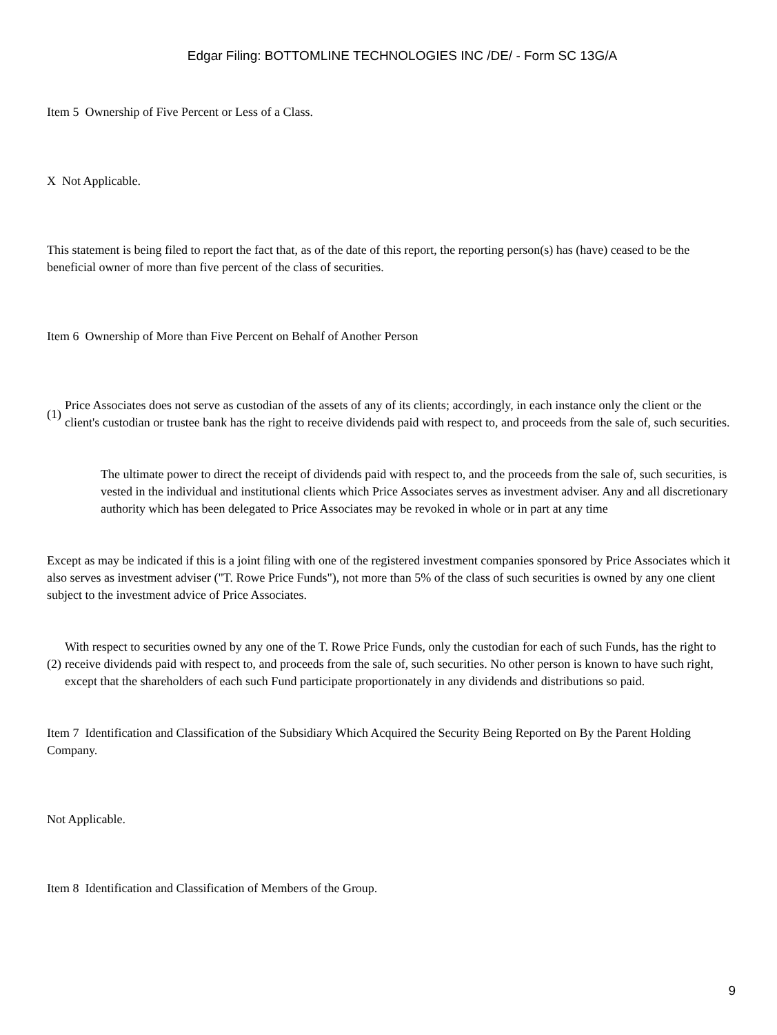Edgar Filing: BOTTOMLINE TECHNOLOGIES INC /DE/ - Form SC 13G/A
Item 5 Ownership of Five Percent or Less of a Class.
X Not Applicable.
This statement is being filed to report the fact that, as of the date of this report, the reporting person(s) has (have) ceased to be the beneficial owner of more than five percent of the class of securities.
Item 6 Ownership of More than Five Percent on Behalf of Another Person
(1)
Price Associates does not serve as custodian of the assets of any of its clients; accordingly, in each instance only the client or the client's custodian or trustee bank has the right to receive dividends paid with respect to, and proceeds from the sale of, such securities.
The ultimate power to direct the receipt of dividends paid with respect to, and the proceeds from the sale of, such securities, is vested in the individual and institutional clients which Price Associates serves as investment adviser. Any and all discretionary authority which has been delegated to Price Associates may be revoked in whole or in part at any time
Except as may be indicated if this is a joint filing with one of the registered investment companies sponsored by Price Associates which it also serves as investment adviser ("T. Rowe Price Funds"), not more than 5% of the class of such securities is owned by any one client subject to the investment advice of Price Associates.
(2)
With respect to securities owned by any one of the T. Rowe Price Funds, only the custodian for each of such Funds, has the right to receive dividends paid with respect to, and proceeds from the sale of, such securities. No other person is known to have such right, except that the shareholders of each such Fund participate proportionately in any dividends and distributions so paid.
Item 7 Identification and Classification of the Subsidiary Which Acquired the Security Being Reported on By the Parent Holding Company.
Not Applicable.
Item 8 Identification and Classification of Members of the Group.
9